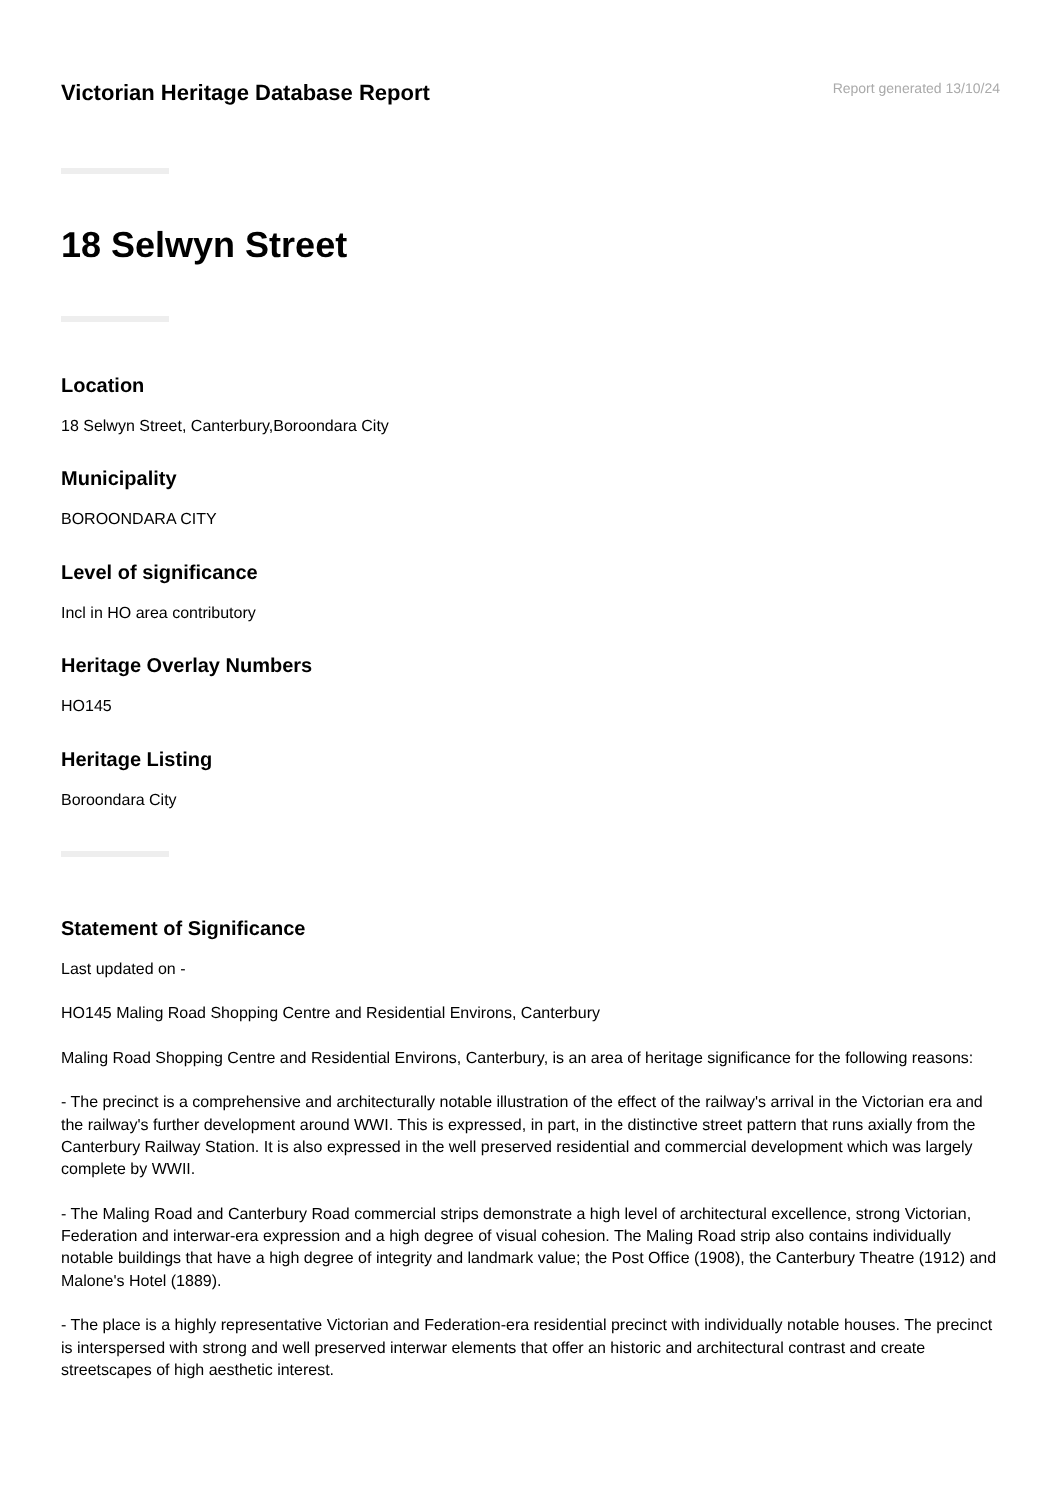Victorian Heritage Database Report
Report generated 13/10/24
18 Selwyn Street
Location
18 Selwyn Street, Canterbury,Boroondara City
Municipality
BOROONDARA CITY
Level of significance
Incl in HO area contributory
Heritage Overlay Numbers
HO145
Heritage Listing
Boroondara City
Statement of Significance
Last updated on -
HO145 Maling Road Shopping Centre and Residential Environs, Canterbury
Maling Road Shopping Centre and Residential Environs, Canterbury, is an area of heritage significance for the following reasons:
- The precinct is a comprehensive and architecturally notable illustration of the effect of the railway's arrival in the Victorian era and the railway's further development around WWI. This is expressed, in part, in the distinctive street pattern that runs axially from the Canterbury Railway Station. It is also expressed in the well preserved residential and commercial development which was largely complete by WWII.
- The Maling Road and Canterbury Road commercial strips demonstrate a high level of architectural excellence, strong Victorian, Federation and interwar-era expression and a high degree of visual cohesion. The Maling Road strip also contains individually notable buildings that have a high degree of integrity and landmark value; the Post Office (1908), the Canterbury Theatre (1912) and Malone's Hotel (1889).
- The place is a highly representative Victorian and Federation-era residential precinct with individually notable houses. The precinct is interspersed with strong and well preserved interwar elements that offer an historic and architectural contrast and create streetscapes of high aesthetic interest.